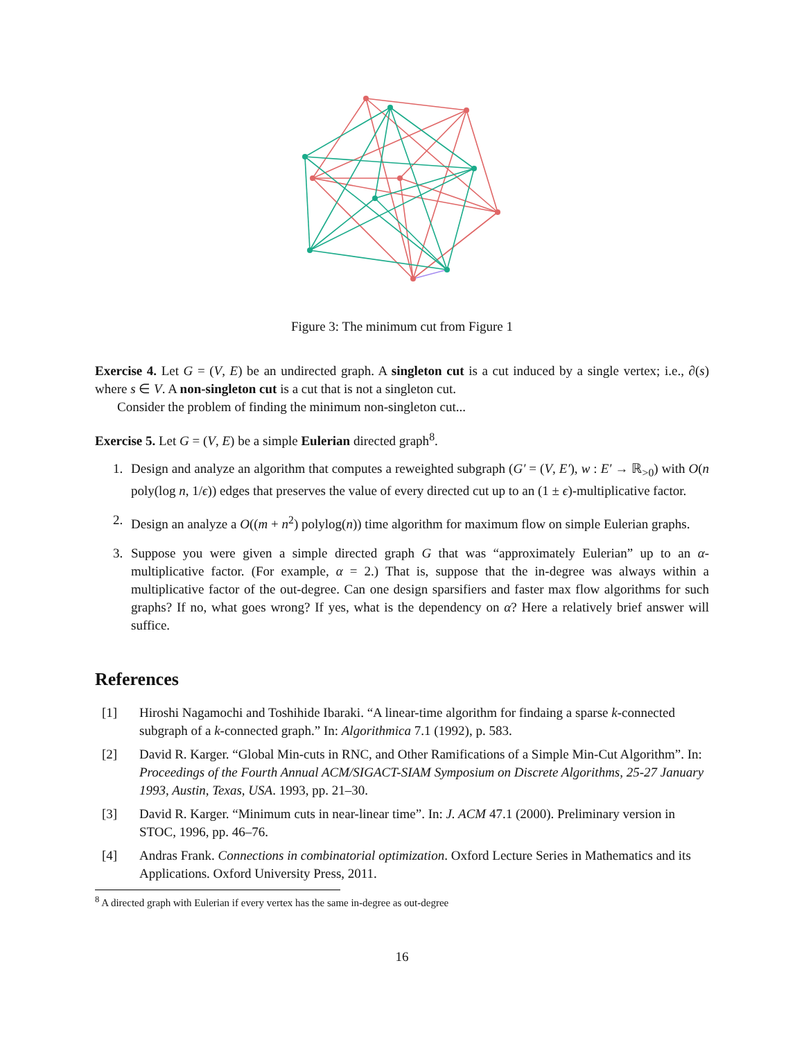Figure 3: The minimum cut from Figure 1
Exercise 4. Let G = (V, E) be an undirected graph. A singleton cut is a cut induced by a single vertex; i.e., ∂(s) where s ∈ V. A non-singleton cut is a cut that is not a singleton cut.
Consider the problem of finding the minimum non-singleton cut...
Exercise 5. Let G = (V, E) be a simple Eulerian directed graph<sup>8</sup>.
1. Design and analyze an algorithm that computes a reweighted subgraph (G′ = (V, E′), w : E′ → ℝ<sub>>0</sub>) with O(n poly(log n, 1/ϵ)) edges that preserves the value of every directed cut up to an (1 ± ϵ)-multiplicative factor.
2. Design an analyze a O((m + n<sup>2</sup>) polylog(n)) time algorithm for maximum flow on simple Eulerian graphs.
3. Suppose you were given a simple directed graph G that was “approximately Eulerian” up to an α-multiplicative factor. (For example, α = 2.) That is, suppose that the in-degree was always within a multiplicative factor of the out-degree. Can one design sparsifiers and faster max flow algorithms for such graphs? If no, what goes wrong? If yes, what is the dependency on α? Here a relatively brief answer will suffice.
References
[1] Hiroshi Nagamochi and Toshihide Ibaraki. “A linear-time algorithm for findaing a sparse k-connected subgraph of a k-connected graph.” In: Algorithmica 7.1 (1992), p. 583.
[2] David R. Karger. “Global Min-cuts in RNC, and Other Ramifications of a Simple Min-Cut Algorithm”. In: Proceedings of the Fourth Annual ACM/SIGACT-SIAM Symposium on Discrete Algorithms, 25-27 January 1993, Austin, Texas, USA. 1993, pp. 21–30.
[3] David R. Karger. “Minimum cuts in near-linear time”. In: J. ACM 47.1 (2000). Preliminary version in STOC, 1996, pp. 46–76.
[4] Andras Frank. Connections in combinatorial optimization. Oxford Lecture Series in Mathematics and its Applications. Oxford University Press, 2011.
<sup>8</sup> A directed graph with Eulerian if every vertex has the same in-degree as out-degree
16